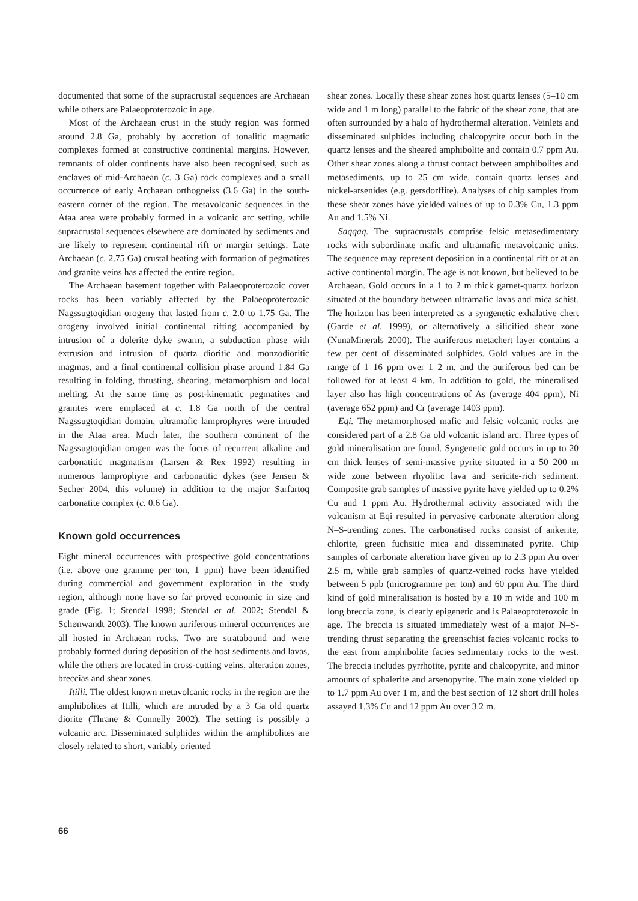documented that some of the supracrustal sequences are Archaean while others are Palaeoproterozoic in age.
Most of the Archaean crust in the study region was formed around 2.8 Ga, probably by accretion of tonalitic magmatic complexes formed at constructive continental margins. However, remnants of older continents have also been recognised, such as enclaves of mid-Archaean (c. 3 Ga) rock complexes and a small occurrence of early Archaean orthogneiss (3.6 Ga) in the south-eastern corner of the region. The metavolcanic sequences in the Ataa area were probably formed in a volcanic arc setting, while supracrustal sequences elsewhere are dominated by sediments and are likely to represent continental rift or margin settings. Late Archaean (c. 2.75 Ga) crustal heating with formation of pegmatites and granite veins has affected the entire region.
The Archaean basement together with Palaeoproterozoic cover rocks has been variably affected by the Palaeoproterozoic Nagssugtoqidian orogeny that lasted from c. 2.0 to 1.75 Ga. The orogeny involved initial continental rifting accompanied by intrusion of a dolerite dyke swarm, a subduction phase with extrusion and intrusion of quartz dioritic and monzodioritic magmas, and a final continental collision phase around 1.84 Ga resulting in folding, thrusting, shearing, metamorphism and local melting. At the same time as post-kinematic pegmatites and granites were emplaced at c. 1.8 Ga north of the central Nagssugtoqidian domain, ultramafic lamprophyres were intruded in the Ataa area. Much later, the southern continent of the Nagssugtoqidian orogen was the focus of recurrent alkaline and carbonatitic magmatism (Larsen & Rex 1992) resulting in numerous lamprophyre and carbonatitic dykes (see Jensen & Secher 2004, this volume) in addition to the major Sarfartoq carbonatite complex (c. 0.6 Ga).
Known gold occurrences
Eight mineral occurrences with prospective gold concentrations (i.e. above one gramme per ton, 1 ppm) have been identified during commercial and government exploration in the study region, although none have so far proved economic in size and grade (Fig. 1; Stendal 1998; Stendal et al. 2002; Stendal & Schønwandt 2003). The known auriferous mineral occurrences are all hosted in Archaean rocks. Two are stratabound and were probably formed during deposition of the host sediments and lavas, while the others are located in cross-cutting veins, alteration zones, breccias and shear zones.
Itilli. The oldest known metavolcanic rocks in the region are the amphibolites at Itilli, which are intruded by a 3 Ga old quartz diorite (Thrane & Connelly 2002). The setting is possibly a volcanic arc. Disseminated sulphides within the amphibolites are closely related to short, variably oriented
shear zones. Locally these shear zones host quartz lenses (5–10 cm wide and 1 m long) parallel to the fabric of the shear zone, that are often surrounded by a halo of hydrothermal alteration. Veinlets and disseminated sulphides including chalcopyrite occur both in the quartz lenses and the sheared amphibolite and contain 0.7 ppm Au. Other shear zones along a thrust contact between amphibolites and metasediments, up to 25 cm wide, contain quartz lenses and nickel-arsenides (e.g. gersdorffite). Analyses of chip samples from these shear zones have yielded values of up to 0.3% Cu, 1.3 ppm Au and 1.5% Ni.
Saqqaq. The supracrustals comprise felsic metasedimentary rocks with subordinate mafic and ultramafic metavolcanic units. The sequence may represent deposition in a continental rift or at an active continental margin. The age is not known, but believed to be Archaean. Gold occurs in a 1 to 2 m thick garnet-quartz horizon situated at the boundary between ultramafic lavas and mica schist. The horizon has been interpreted as a syngenetic exhalative chert (Garde et al. 1999), or alternatively a silicified shear zone (NunaMinerals 2000). The auriferous metachert layer contains a few per cent of disseminated sulphides. Gold values are in the range of 1–16 ppm over 1–2 m, and the auriferous bed can be followed for at least 4 km. In addition to gold, the mineralised layer also has high concentrations of As (average 404 ppm), Ni (average 652 ppm) and Cr (average 1403 ppm).
Eqi. The metamorphosed mafic and felsic volcanic rocks are considered part of a 2.8 Ga old volcanic island arc. Three types of gold mineralisation are found. Syngenetic gold occurs in up to 20 cm thick lenses of semi-massive pyrite situated in a 50–200 m wide zone between rhyolitic lava and sericite-rich sediment. Composite grab samples of massive pyrite have yielded up to 0.2% Cu and 1 ppm Au. Hydrothermal activity associated with the volcanism at Eqi resulted in pervasive carbonate alteration along N–S-trending zones. The carbonatised rocks consist of ankerite, chlorite, green fuchsitic mica and disseminated pyrite. Chip samples of carbonate alteration have given up to 2.3 ppm Au over 2.5 m, while grab samples of quartz-veined rocks have yielded between 5 ppb (microgramme per ton) and 60 ppm Au. The third kind of gold mineralisation is hosted by a 10 m wide and 100 m long breccia zone, is clearly epigenetic and is Palaeoproterozoic in age. The breccia is situated immediately west of a major N–S-trending thrust separating the greenschist facies volcanic rocks to the east from amphibolite facies sedimentary rocks to the west. The breccia includes pyrrhotite, pyrite and chalcopyrite, and minor amounts of sphalerite and arsenopyrite. The main zone yielded up to 1.7 ppm Au over 1 m, and the best section of 12 short drill holes assayed 1.3% Cu and 12 ppm Au over 3.2 m.
66